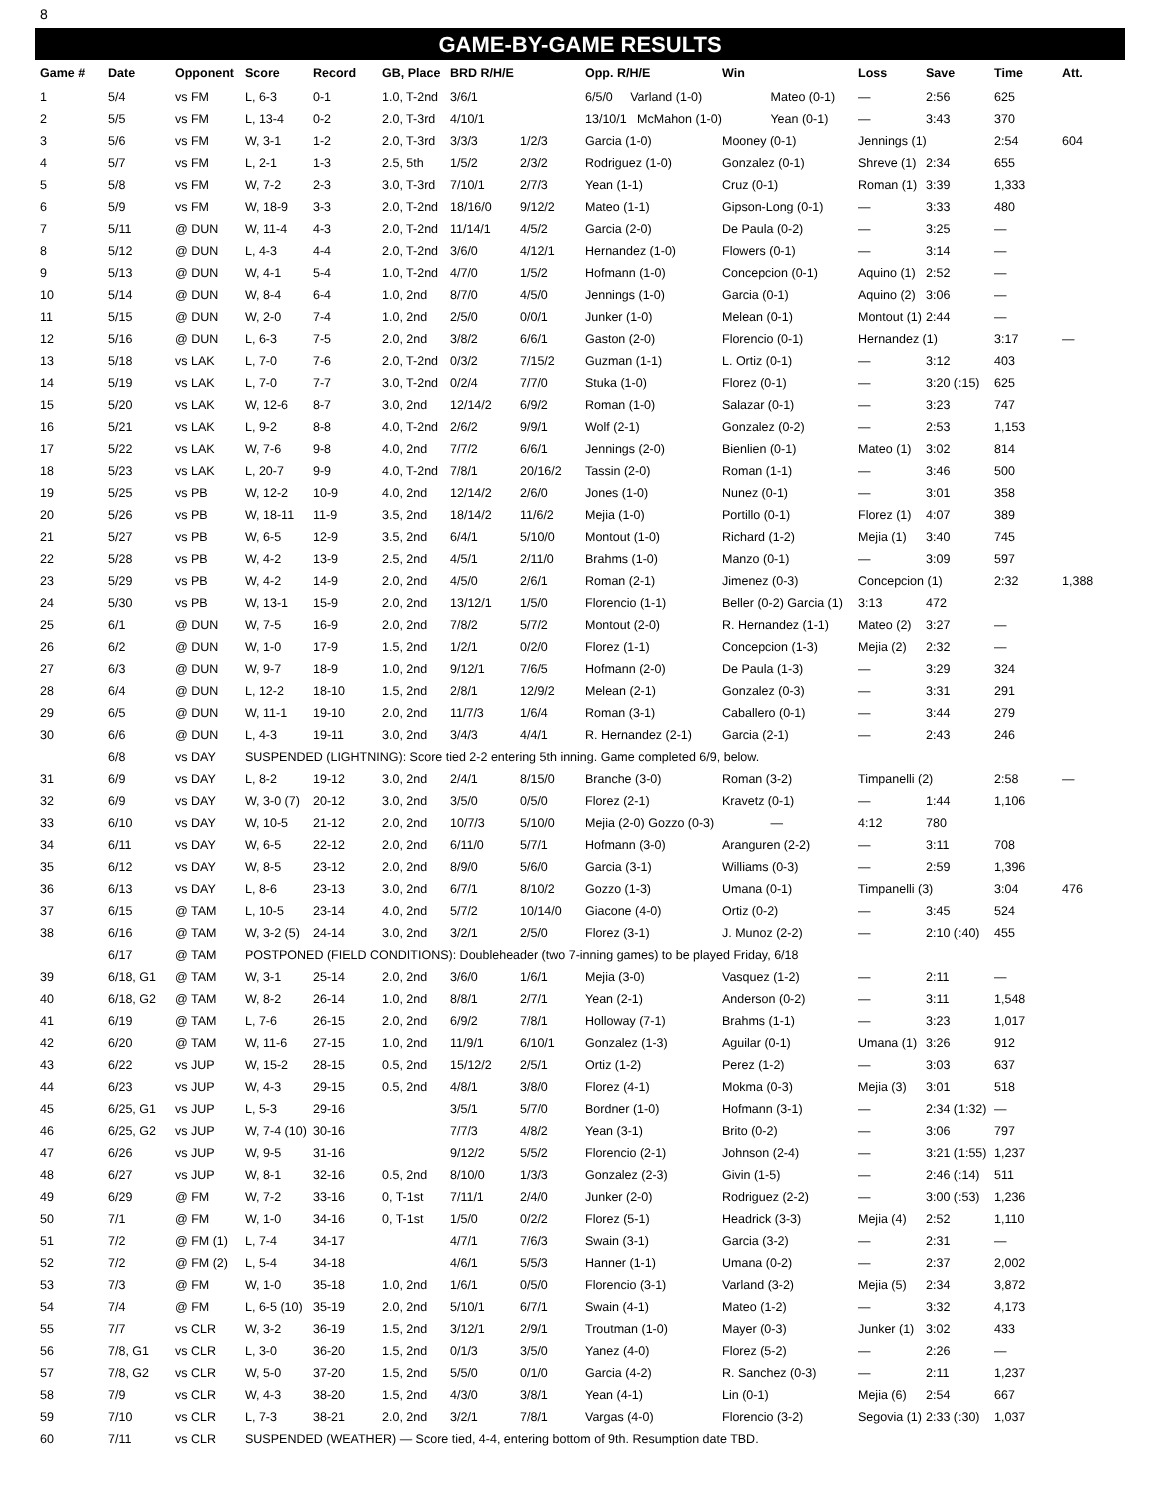8
GAME-BY-GAME RESULTS
| Game # | Date | Opponent | Score | Record | GB, Place | BRD R/H/E | | Opp. R/H/E | Win | Loss | Save | Time | Att. |
| --- | --- | --- | --- | --- | --- | --- | --- | --- | --- | --- | --- | --- | --- |
| 1 | 5/4 | vs FM | L, 6-3 | 0-1 | 1.0, T-2nd | 3/6/1 | | 6/5/0 Varland (1-0) | Mateo (0-1) | — | 2:56 | 625 | |
| 2 | 5/5 | vs FM | L, 13-4 | 0-2 | 2.0, T-3rd | 4/10/1 | | 13/10/1 McMahon (1-0) | Yean (0-1) | — | 3:43 | 370 | |
| 3 | 5/6 | vs FM | W, 3-1 | 1-2 | 2.0, T-3rd | 3/3/3 | 1/2/3 | Garcia (1-0) | Mooney (0-1) | Jennings (1) | | 2:54 | 604 |
| 4 | 5/7 | vs FM | L, 2-1 | 1-3 | 2.5, 5th | 1/5/2 | 2/3/2 | Rodriguez (1-0) | Gonzalez (0-1) | Shreve (1) | 2:34 | 655 | |
| 5 | 5/8 | vs FM | W, 7-2 | 2-3 | 3.0, T-3rd | 7/10/1 | 2/7/3 | Yean (1-1) | Cruz (0-1) | Roman (1) | 3:39 | 1,333 | |
| 6 | 5/9 | vs FM | W, 18-9 | 3-3 | 2.0, T-2nd | 18/16/0 | 9/12/2 | Mateo (1-1) | Gipson-Long (0-1) | — | 3:33 | 480 | |
| 7 | 5/11 | @ DUN | W, 11-4 | 4-3 | 2.0, T-2nd | 11/14/1 | 4/5/2 | Garcia (2-0) | De Paula (0-2) | — | 3:25 | — | |
| 8 | 5/12 | @ DUN | L, 4-3 | 4-4 | 2.0, T-2nd | 3/6/0 | 4/12/1 | Hernandez (1-0) | Flowers (0-1) | — | 3:14 | — | |
| 9 | 5/13 | @ DUN | W, 4-1 | 5-4 | 1.0, T-2nd | 4/7/0 | 1/5/2 | Hofmann (1-0) | Concepcion (0-1) | Aquino (1) | 2:52 | — | |
| 10 | 5/14 | @ DUN | W, 8-4 | 6-4 | 1.0, 2nd | 8/7/0 | 4/5/0 | Jennings (1-0) | Garcia (0-1) | Aquino (2) | 3:06 | — | |
| 11 | 5/15 | @ DUN | W, 2-0 | 7-4 | 1.0, 2nd | 2/5/0 | 0/0/1 | Junker (1-0) | Melean (0-1) | Montout (1) | 2:44 | — | |
| 12 | 5/16 | @ DUN | L, 6-3 | 7-5 | 2.0, 2nd | 3/8/2 | 6/6/1 | Gaston (2-0) | Florencio (0-1) | Hernandez (1) | | 3:17 | — |
| 13 | 5/18 | vs LAK | L, 7-0 | 7-6 | 2.0, T-2nd | 0/3/2 | 7/15/2 | Guzman (1-1) | L. Ortiz (0-1) | — | 3:12 | 403 | |
| 14 | 5/19 | vs LAK | L, 7-0 | 7-7 | 3.0, T-2nd | 0/2/4 | 7/7/0 | Stuka (1-0) | Florez (0-1) | — | 3:20 (:15) | 625 | |
| 15 | 5/20 | vs LAK | W, 12-6 | 8-7 | 3.0, 2nd | 12/14/2 | 6/9/2 | Roman (1-0) | Salazar (0-1) | — | 3:23 | 747 | |
| 16 | 5/21 | vs LAK | L, 9-2 | 8-8 | 4.0, T-2nd | 2/6/2 | 9/9/1 | Wolf (2-1) | Gonzalez (0-2) | — | 2:53 | 1,153 | |
| 17 | 5/22 | vs LAK | W, 7-6 | 9-8 | 4.0, 2nd | 7/7/2 | 6/6/1 | Jennings (2-0) | Bienlien (0-1) | Mateo (1) | 3:02 | 814 | |
| 18 | 5/23 | vs LAK | L, 20-7 | 9-9 | 4.0, T-2nd | 7/8/1 | 20/16/2 | Tassin (2-0) | Roman (1-1) | — | 3:46 | 500 | |
| 19 | 5/25 | vs PB | W, 12-2 | 10-9 | 4.0, 2nd | 12/14/2 | 2/6/0 | Jones (1-0) | Nunez (0-1) | — | 3:01 | 358 | |
| 20 | 5/26 | vs PB | W, 18-11 | 11-9 | 3.5, 2nd | 18/14/2 | 11/6/2 | Mejia (1-0) | Portillo (0-1) | Florez (1) | 4:07 | 389 | |
| 21 | 5/27 | vs PB | W, 6-5 | 12-9 | 3.5, 2nd | 6/4/1 | 5/10/0 | Montout (1-0) | Richard (1-2) | Mejia (1) | 3:40 | 745 | |
| 22 | 5/28 | vs PB | W, 4-2 | 13-9 | 2.5, 2nd | 4/5/1 | 2/11/0 | Brahms (1-0) | Manzo (0-1) | — | 3:09 | 597 | |
| 23 | 5/29 | vs PB | W, 4-2 | 14-9 | 2.0, 2nd | 4/5/0 | 2/6/1 | Roman (2-1) | Jimenez (0-3) | Concepcion (1) | | 2:32 | 1,388 |
| 24 | 5/30 | vs PB | W, 13-1 | 15-9 | 2.0, 2nd | 13/12/1 | 1/5/0 | Florencio (1-1) | Beller (0-2) Garcia (1) | 3:13 | 472 | | |
| 25 | 6/1 | @ DUN | W, 7-5 | 16-9 | 2.0, 2nd | 7/8/2 | 5/7/2 | Montout (2-0) | R. Hernandez (1-1) | Mateo (2) | 3:27 | — | |
| 26 | 6/2 | @ DUN | W, 1-0 | 17-9 | 1.5, 2nd | 1/2/1 | 0/2/0 | Florez (1-1) | Concepcion (1-3) | Mejia (2) | 2:32 | — | |
| 27 | 6/3 | @ DUN | W, 9-7 | 18-9 | 1.0, 2nd | 9/12/1 | 7/6/5 | Hofmann (2-0) | De Paula (1-3) | — | 3:29 | 324 | |
| 28 | 6/4 | @ DUN | L, 12-2 | 18-10 | 1.5, 2nd | 2/8/1 | 12/9/2 | Melean (2-1) | Gonzalez (0-3) | — | 3:31 | 291 | |
| 29 | 6/5 | @ DUN | W, 11-1 | 19-10 | 2.0, 2nd | 11/7/3 | 1/6/4 | Roman (3-1) | Caballero (0-1) | — | 3:44 | 279 | |
| 30 | 6/6 | @ DUN | L, 4-3 | 19-11 | 3.0, 2nd | 3/4/3 | 4/4/1 | R. Hernandez (2-1) | Garcia (2-1) | — | 2:43 | 246 | |
| | 6/8 | vs DAY | SUSPENDED (LIGHTNING): Score tied 2-2 entering 5th inning. Game completed 6/9, below. | | | | | | | | | | |
| 31 | 6/9 | vs DAY | L, 8-2 | 19-12 | 3.0, 2nd | 2/4/1 | 8/15/0 | Branche (3-0) | Roman (3-2) | Timpanelli (2) | | 2:58 | — |
| 32 | 6/9 | vs DAY | W, 3-0 (7) | 20-12 | 3.0, 2nd | 3/5/0 | 0/5/0 | Florez (2-1) | Kravetz (0-1) | — | 1:44 | 1,106 | |
| 33 | 6/10 | vs DAY | W, 10-5 | 21-12 | 2.0, 2nd | 10/7/3 | 5/10/0 | Mejia (2-0) Gozzo (0-3) | — | 4:12 | 780 | | |
| 34 | 6/11 | vs DAY | W, 6-5 | 22-12 | 2.0, 2nd | 6/11/0 | 5/7/1 | Hofmann (3-0) | Aranguren (2-2) | — | 3:11 | 708 | |
| 35 | 6/12 | vs DAY | W, 8-5 | 23-12 | 2.0, 2nd | 8/9/0 | 5/6/0 | Garcia (3-1) | Williams (0-3) | — | 2:59 | 1,396 | |
| 36 | 6/13 | vs DAY | L, 8-6 | 23-13 | 3.0, 2nd | 6/7/1 | 8/10/2 | Gozzo (1-3) | Umana (0-1) | Timpanelli (3) | | 3:04 | 476 |
| 37 | 6/15 | @ TAM | L, 10-5 | 23-14 | 4.0, 2nd | 5/7/2 | 10/14/0 | Giacone (4-0) | Ortiz (0-2) | — | 3:45 | 524 | |
| 38 | 6/16 | @ TAM | W, 3-2 (5) | 24-14 | 3.0, 2nd | 3/2/1 | 2/5/0 | Florez (3-1) | J. Munoz (2-2) | — | 2:10 (:40) | 455 | |
| | 6/17 | @ TAM | POSTPONED (FIELD CONDITIONS): Doubleheader (two 7-inning games) to be played Friday, 6/18 | | | | | | | | | | |
| 39 | 6/18, G1 | @ TAM | W, 3-1 | 25-14 | 2.0, 2nd | 3/6/0 | 1/6/1 | Mejia (3-0) | Vasquez (1-2) | — | 2:11 | — | |
| 40 | 6/18, G2 | @ TAM | W, 8-2 | 26-14 | 1.0, 2nd | 8/8/1 | 2/7/1 | Yean (2-1) | Anderson (0-2) | — | 3:11 | 1,548 | |
| 41 | 6/19 | @ TAM | L, 7-6 | 26-15 | 2.0, 2nd | 6/9/2 | 7/8/1 | Holloway (7-1) | Brahms (1-1) | — | 3:23 | 1,017 | |
| 42 | 6/20 | @ TAM | W, 11-6 | 27-15 | 1.0, 2nd | 11/9/1 | 6/10/1 | Gonzalez (1-3) | Aguilar (0-1) | Umana (1) | 3:26 | 912 | |
| 43 | 6/22 | vs JUP | W, 15-2 | 28-15 | 0.5, 2nd | 15/12/2 | 2/5/1 | Ortiz (1-2) | Perez (1-2) | — | 3:03 | 637 | |
| 44 | 6/23 | vs JUP | W, 4-3 | 29-15 | 0.5, 2nd | 4/8/1 | 3/8/0 | Florez (4-1) | Mokma (0-3) | Mejia (3) | 3:01 | 518 | |
| 45 | 6/25, G1 | vs JUP | L, 5-3 | 29-16 | | 3/5/1 | 5/7/0 | Bordner (1-0) | Hofmann (3-1) | — | 2:34 (1:32) | — | |
| 46 | 6/25, G2 | vs JUP | W, 7-4 (10) | 30-16 | | 7/7/3 | 4/8/2 | Yean (3-1) | Brito (0-2) | — | 3:06 | 797 | |
| 47 | 6/26 | vs JUP | W, 9-5 | 31-16 | | 9/12/2 | 5/5/2 | Florencio (2-1) | Johnson (2-4) | — | 3:21 (1:55) | 1,237 | |
| 48 | 6/27 | vs JUP | W, 8-1 | 32-16 | 0.5, 2nd | 8/10/0 | 1/3/3 | Gonzalez (2-3) | Givin (1-5) | — | 2:46 (:14) | 511 | |
| 49 | 6/29 | @ FM | W, 7-2 | 33-16 | 0, T-1st | 7/11/1 | 2/4/0 | Junker (2-0) | Rodriguez (2-2) | — | 3:00 (:53) | 1,236 | |
| 50 | 7/1 | @ FM | W, 1-0 | 34-16 | 0, T-1st | 1/5/0 | 0/2/2 | Florez (5-1) | Headrick (3-3) | Mejia (4) | 2:52 | 1,110 | |
| 51 | 7/2 | @ FM (1) | L, 7-4 | 34-17 | | 4/7/1 | 7/6/3 | Swain (3-1) | Garcia (3-2) | — | 2:31 | — | |
| 52 | 7/2 | @ FM (2) | L, 5-4 | 34-18 | | 4/6/1 | 5/5/3 | Hanner (1-1) | Umana (0-2) | — | 2:37 | 2,002 | |
| 53 | 7/3 | @ FM | W, 1-0 | 35-18 | 1.0, 2nd | 1/6/1 | 0/5/0 | Florencio (3-1) | Varland (3-2) | Mejia (5) | 2:34 | 3,872 | |
| 54 | 7/4 | @ FM | L, 6-5 (10) | 35-19 | 2.0, 2nd | 5/10/1 | 6/7/1 | Swain (4-1) | Mateo (1-2) | — | 3:32 | 4,173 | |
| 55 | 7/7 | vs CLR | W, 3-2 | 36-19 | 1.5, 2nd | 3/12/1 | 2/9/1 | Troutman (1-0) | Mayer (0-3) | Junker (1) | 3:02 | 433 | |
| 56 | 7/8, G1 | vs CLR | L, 3-0 | 36-20 | 1.5, 2nd | 0/1/3 | 3/5/0 | Yanez (4-0) | Florez (5-2) | — | 2:26 | — | |
| 57 | 7/8, G2 | vs CLR | W, 5-0 | 37-20 | 1.5, 2nd | 5/5/0 | 0/1/0 | Garcia (4-2) | R. Sanchez (0-3) | — | 2:11 | 1,237 | |
| 58 | 7/9 | vs CLR | W, 4-3 | 38-20 | 1.5, 2nd | 4/3/0 | 3/8/1 | Yean (4-1) | Lin (0-1) | Mejia (6) | 2:54 | 667 | |
| 59 | 7/10 | vs CLR | L, 7-3 | 38-21 | 2.0, 2nd | 3/2/1 | 7/8/1 | Vargas (4-0) | Florencio (3-2) | Segovia (1) | 2:33 (:30) | 1,037 | |
| 60 | 7/11 | vs CLR | SUSPENDED (WEATHER) — Score tied, 4-4, entering bottom of 9th. Resumption date TBD. | | | | | | | | | | |